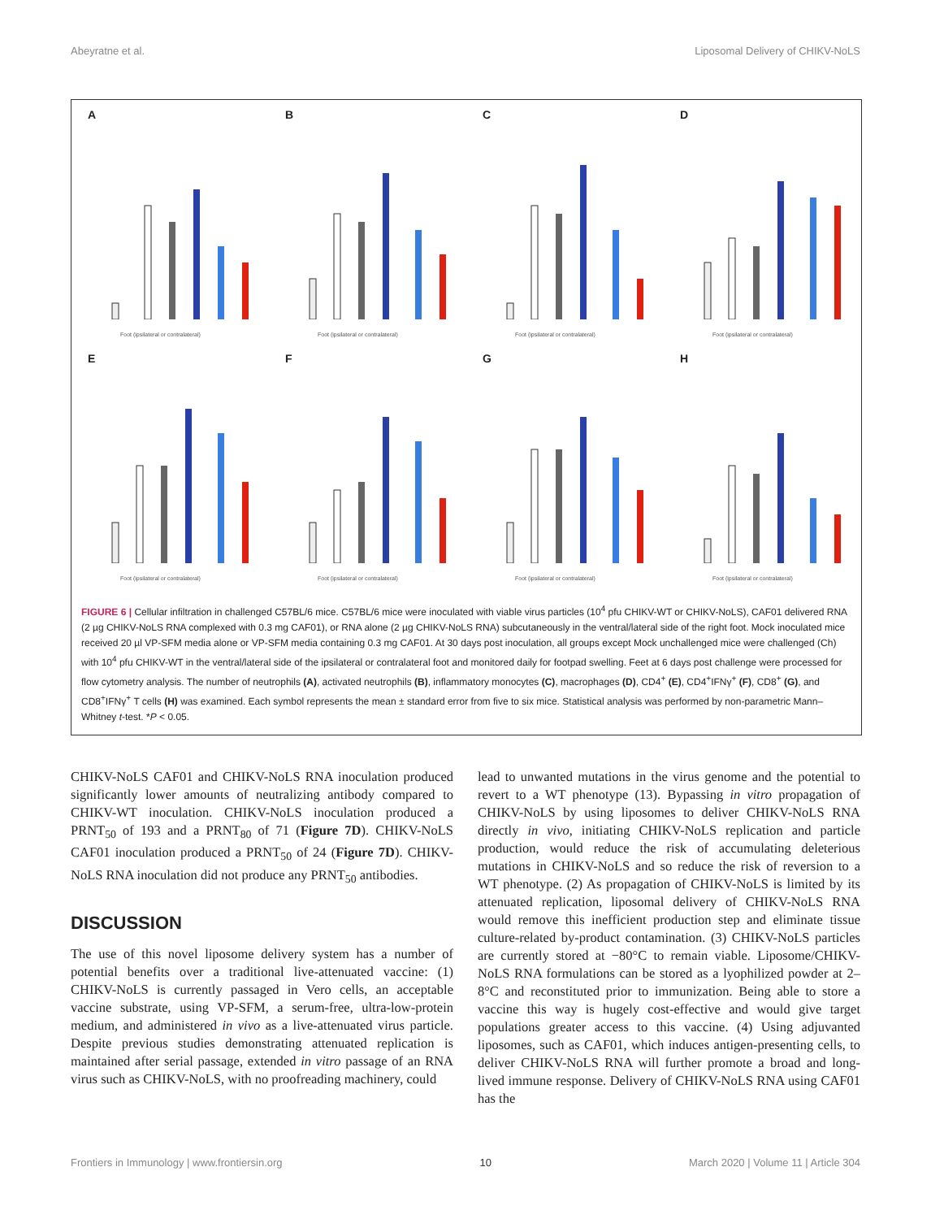Abeyratne et al. Liposomal Delivery of CHIKV-NoLS
A
Foot (ipsilateral or contralateral)
B
Foot (ipsilateral or contralateral)
C
Foot (ipsilateral or contralateral)
D
Foot (ipsilateral or contralateral)
E
Foot (ipsilateral or contralateral)
F
Foot (ipsilateral or contralateral)
G
Foot (ipsilateral or contralateral)
H
Foot (ipsilateral or contralateral)
FIGURE 6 | Cellular infiltration in challenged C57BL/6 mice. C57BL/6 mice were inoculated with viable virus particles (10<sup>4</sup> pfu CHIKV-WT or CHIKV-NoLS), CAF01 delivered RNA (2 µg CHIKV-NoLS RNA complexed with 0.3 mg CAF01), or RNA alone (2 µg CHIKV-NoLS RNA) subcutaneously in the ventral/lateral side of the right foot. Mock inoculated mice received 20 µl VP-SFM media alone or VP-SFM media containing 0.3 mg CAF01. At 30 days post inoculation, all groups except Mock unchallenged mice were challenged (Ch) with 10<sup>4</sup> pfu CHIKV-WT in the ventral/lateral side of the ipsilateral or contralateral foot and monitored daily for footpad swelling. Feet at 6 days post challenge were processed for flow cytometry analysis. The number of neutrophils (A), activated neutrophils (B), inflammatory monocytes (C), macrophages (D), CD4<sup>+</sup> (E), CD4<sup>+</sup>IFNγ<sup>+</sup> (F), CD8<sup>+</sup> (G), and CD8<sup>+</sup>IFNγ<sup>+</sup> T cells (H) was examined. Each symbol represents the mean ± standard error from five to six mice. Statistical analysis was performed by non-parametric Mann–Whitney t-test. *P < 0.05.
CHIKV-NoLS CAF01 and CHIKV-NoLS RNA inoculation produced significantly lower amounts of neutralizing antibody compared to CHIKV-WT inoculation. CHIKV-NoLS inoculation produced a PRNT<sub>50</sub> of 193 and a PRNT<sub>80</sub> of 71 (Figure 7D). CHIKV-NoLS CAF01 inoculation produced a PRNT<sub>50</sub> of 24 (Figure 7D). CHIKV-NoLS RNA inoculation did not produce any PRNT<sub>50</sub> antibodies.
DISCUSSION
The use of this novel liposome delivery system has a number of potential benefits over a traditional live-attenuated vaccine: (1) CHIKV-NoLS is currently passaged in Vero cells, an acceptable vaccine substrate, using VP-SFM, a serum-free, ultra-low-protein medium, and administered in vivo as a live-attenuated virus particle. Despite previous studies demonstrating attenuated replication is maintained after serial passage, extended in vitro passage of an RNA virus such as CHIKV-NoLS, with no proofreading machinery, could
lead to unwanted mutations in the virus genome and the potential to revert to a WT phenotype (13). Bypassing in vitro propagation of CHIKV-NoLS by using liposomes to deliver CHIKV-NoLS RNA directly in vivo, initiating CHIKV-NoLS replication and particle production, would reduce the risk of accumulating deleterious mutations in CHIKV-NoLS and so reduce the risk of reversion to a WT phenotype. (2) As propagation of CHIKV-NoLS is limited by its attenuated replication, liposomal delivery of CHIKV-NoLS RNA would remove this inefficient production step and eliminate tissue culture-related by-product contamination. (3) CHIKV-NoLS particles are currently stored at −80°C to remain viable. Liposome/CHIKV-NoLS RNA formulations can be stored as a lyophilized powder at 2–8°C and reconstituted prior to immunization. Being able to store a vaccine this way is hugely cost-effective and would give target populations greater access to this vaccine. (4) Using adjuvanted liposomes, such as CAF01, which induces antigen-presenting cells, to deliver CHIKV-NoLS RNA will further promote a broad and long-lived immune response. Delivery of CHIKV-NoLS RNA using CAF01 has the
Frontiers in Immunology | www.frontiersin.org 10 March 2020 | Volume 11 | Article 304